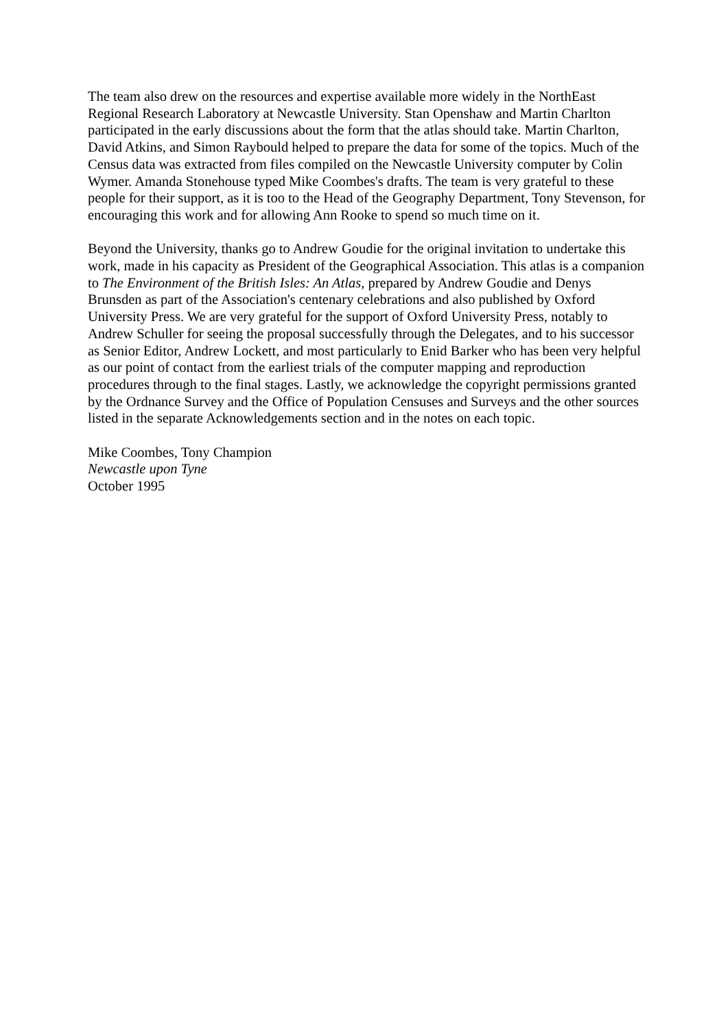The team also drew on the resources and expertise available more widely in the NorthEast Regional Research Laboratory at Newcastle University. Stan Openshaw and Martin Charlton participated in the early discussions about the form that the atlas should take. Martin Charlton, David Atkins, and Simon Raybould helped to prepare the data for some of the topics. Much of the Census data was extracted from files compiled on the Newcastle University computer by Colin Wymer. Amanda Stonehouse typed Mike Coombes's drafts. The team is very grateful to these people for their support, as it is too to the Head of the Geography Department, Tony Stevenson, for encouraging this work and for allowing Ann Rooke to spend so much time on it.
Beyond the University, thanks go to Andrew Goudie for the original invitation to undertake this work, made in his capacity as President of the Geographical Association. This atlas is a companion to The Environment of the British Isles: An Atlas, prepared by Andrew Goudie and Denys Brunsden as part of the Association's centenary celebrations and also published by Oxford University Press. We are very grateful for the support of Oxford University Press, notably to Andrew Schuller for seeing the proposal successfully through the Delegates, and to his successor as Senior Editor, Andrew Lockett, and most particularly to Enid Barker who has been very helpful as our point of contact from the earliest trials of the computer mapping and reproduction procedures through to the final stages. Lastly, we acknowledge the copyright permissions granted by the Ordnance Survey and the Office of Population Censuses and Surveys and the other sources listed in the separate Acknowledgements section and in the notes on each topic.
Mike Coombes, Tony Champion
Newcastle upon Tyne
October 1995